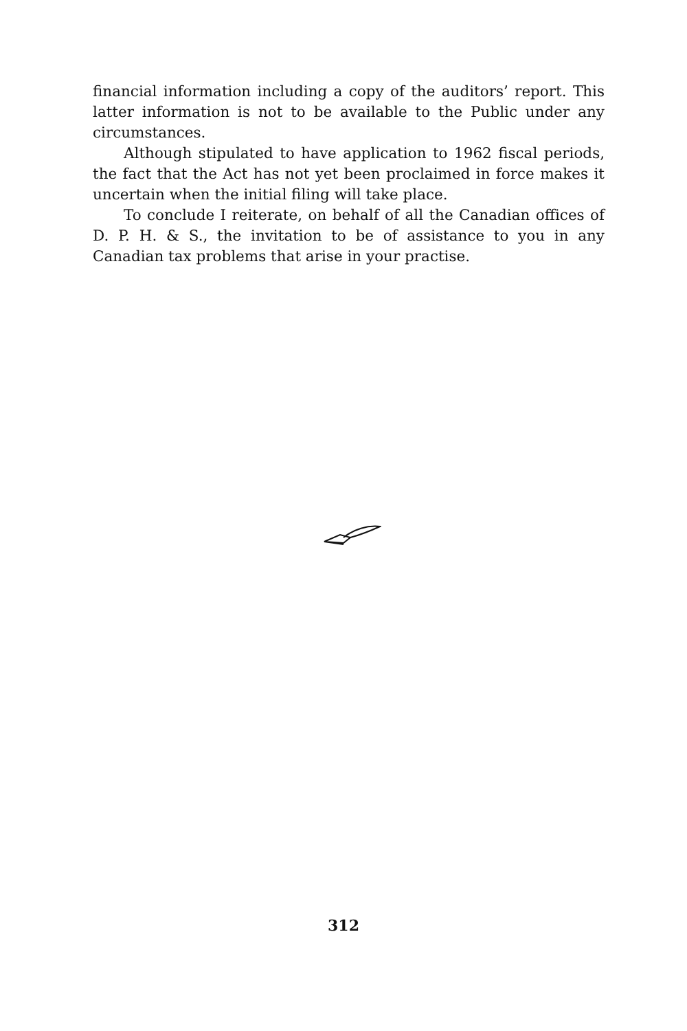financial information including a copy of the auditors’ report. This latter information is not to be available to the Public under any circumstances.
Although stipulated to have application to 1962 fiscal periods, the fact that the Act has not yet been proclaimed in force makes it uncertain when the initial filing will take place.
To conclude I reiterate, on behalf of all the Canadian offices of D. P. H. & S., the invitation to be of assistance to you in any Canadian tax problems that arise in your practise.
312